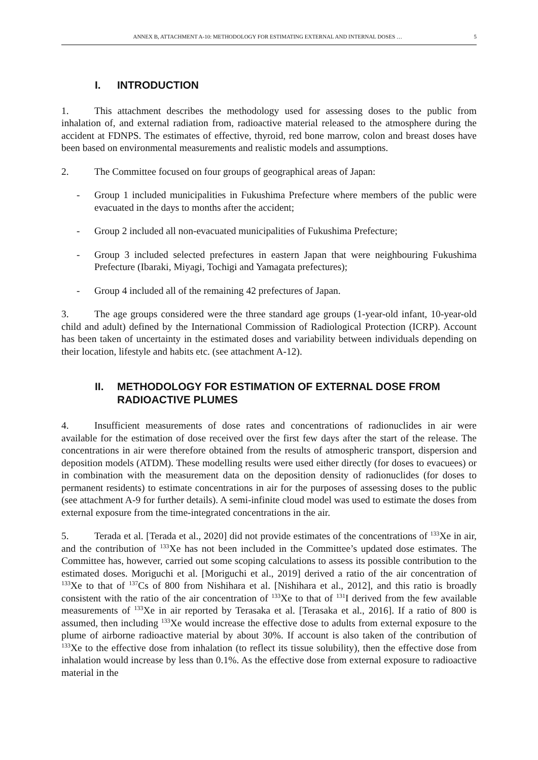ANNEX B, ATTACHMENT A-10: METHODOLOGY FOR ESTIMATING EXTERNAL AND INTERNAL DOSES … 5
I. INTRODUCTION
1. This attachment describes the methodology used for assessing doses to the public from inhalation of, and external radiation from, radioactive material released to the atmosphere during the accident at FDNPS. The estimates of effective, thyroid, red bone marrow, colon and breast doses have been based on environmental measurements and realistic models and assumptions.
2. The Committee focused on four groups of geographical areas of Japan:
- Group 1 included municipalities in Fukushima Prefecture where members of the public were evacuated in the days to months after the accident;
- Group 2 included all non-evacuated municipalities of Fukushima Prefecture;
- Group 3 included selected prefectures in eastern Japan that were neighbouring Fukushima Prefecture (Ibaraki, Miyagi, Tochigi and Yamagata prefectures);
- Group 4 included all of the remaining 42 prefectures of Japan.
3. The age groups considered were the three standard age groups (1-year-old infant, 10-year-old child and adult) defined by the International Commission of Radiological Protection (ICRP). Account has been taken of uncertainty in the estimated doses and variability between individuals depending on their location, lifestyle and habits etc. (see attachment A-12).
II. METHODOLOGY FOR ESTIMATION OF EXTERNAL DOSE FROM RADIOACTIVE PLUMES
4. Insufficient measurements of dose rates and concentrations of radionuclides in air were available for the estimation of dose received over the first few days after the start of the release. The concentrations in air were therefore obtained from the results of atmospheric transport, dispersion and deposition models (ATDM). These modelling results were used either directly (for doses to evacuees) or in combination with the measurement data on the deposition density of radionuclides (for doses to permanent residents) to estimate concentrations in air for the purposes of assessing doses to the public (see attachment A-9 for further details). A semi-infinite cloud model was used to estimate the doses from external exposure from the time-integrated concentrations in the air.
5. Terada et al. [Terada et al., 2020] did not provide estimates of the concentrations of <sup>133</sup>Xe in air, and the contribution of <sup>133</sup>Xe has not been included in the Committee’s updated dose estimates. The Committee has, however, carried out some scoping calculations to assess its possible contribution to the estimated doses. Moriguchi et al. [Moriguchi et al., 2019] derived a ratio of the air concentration of <sup>133</sup>Xe to that of <sup>137</sup>Cs of 800 from Nishihara et al. [Nishihara et al., 2012], and this ratio is broadly consistent with the ratio of the air concentration of <sup>133</sup>Xe to that of <sup>131</sup>I derived from the few available measurements of <sup>133</sup>Xe in air reported by Terasaka et al. [Terasaka et al., 2016]. If a ratio of 800 is assumed, then including <sup>133</sup>Xe would increase the effective dose to adults from external exposure to the plume of airborne radioactive material by about 30%. If account is also taken of the contribution of <sup>133</sup>Xe to the effective dose from inhalation (to reflect its tissue solubility), then the effective dose from inhalation would increase by less than 0.1%. As the effective dose from external exposure to radioactive material in the